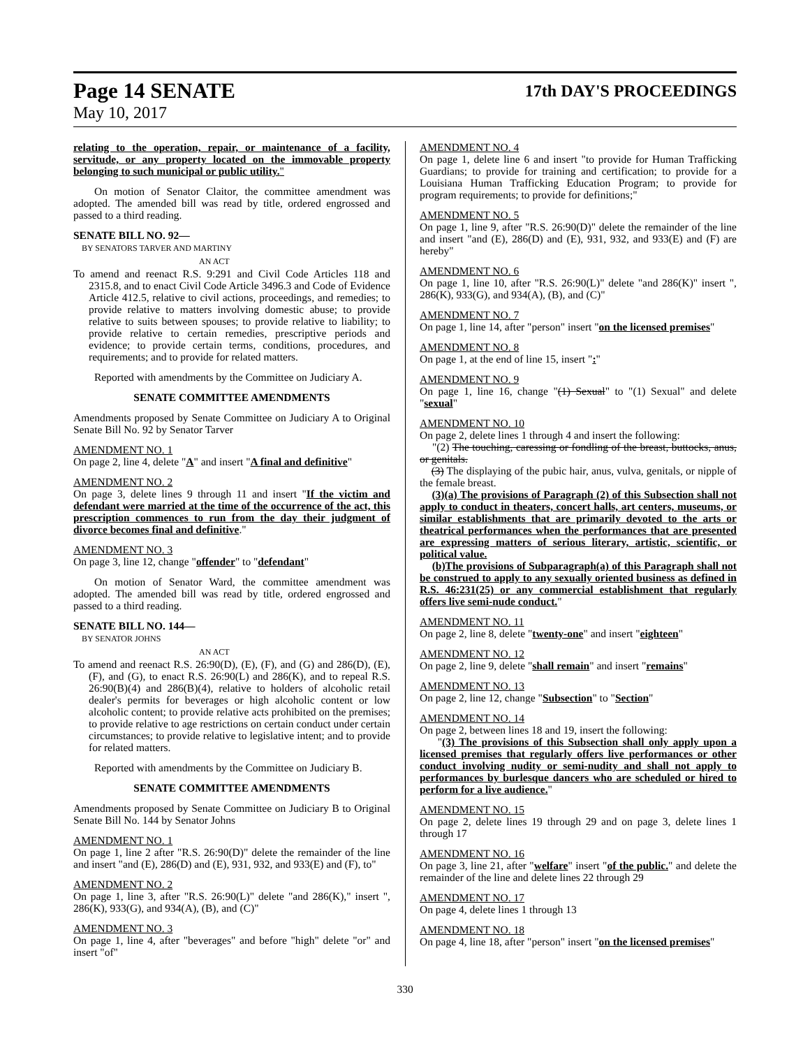Page 14 SENATE
17th DAY'S PROCEEDINGS
May 10, 2017
relating to the operation, repair, or maintenance of a facility, servitude, or any property located on the immovable property belonging to such municipal or public utility."
On motion of Senator Claitor, the committee amendment was adopted. The amended bill was read by title, ordered engrossed and passed to a third reading.
SENATE BILL NO. 92—
BY SENATORS TARVER AND MARTINY
AN ACT
To amend and reenact R.S. 9:291 and Civil Code Articles 118 and 2315.8, and to enact Civil Code Article 3496.3 and Code of Evidence Article 412.5, relative to civil actions, proceedings, and remedies; to provide relative to matters involving domestic abuse; to provide relative to suits between spouses; to provide relative to liability; to provide relative to certain remedies, prescriptive periods and evidence; to provide certain terms, conditions, procedures, and requirements; and to provide for related matters.
Reported with amendments by the Committee on Judiciary A.
SENATE COMMITTEE AMENDMENTS
Amendments proposed by Senate Committee on Judiciary A to Original Senate Bill No. 92 by Senator Tarver
AMENDMENT NO. 1
On page 2, line 4, delete "A" and insert "A final and definitive"
AMENDMENT NO. 2
On page 3, delete lines 9 through 11 and insert "If the victim and defendant were married at the time of the occurrence of the act, this prescription commences to run from the day their judgment of divorce becomes final and definitive."
AMENDMENT NO. 3
On page 3, line 12, change "offender" to "defendant"
On motion of Senator Ward, the committee amendment was adopted. The amended bill was read by title, ordered engrossed and passed to a third reading.
SENATE BILL NO. 144—
BY SENATOR JOHNS
AN ACT
To amend and reenact R.S. 26:90(D), (E), (F), and (G) and 286(D), (E), (F), and (G), to enact R.S. 26:90(L) and 286(K), and to repeal R.S. 26:90(B)(4) and 286(B)(4), relative to holders of alcoholic retail dealer's permits for beverages or high alcoholic content or low alcoholic content; to provide relative acts prohibited on the premises; to provide relative to age restrictions on certain conduct under certain circumstances; to provide relative to legislative intent; and to provide for related matters.
Reported with amendments by the Committee on Judiciary B.
SENATE COMMITTEE AMENDMENTS
Amendments proposed by Senate Committee on Judiciary B to Original Senate Bill No. 144 by Senator Johns
AMENDMENT NO. 1
On page 1, line 2 after "R.S. 26:90(D)" delete the remainder of the line and insert "and (E), 286(D) and (E), 931, 932, and 933(E) and (F), to"
AMENDMENT NO. 2
On page 1, line 3, after "R.S. 26:90(L)" delete "and 286(K)," insert ", 286(K), 933(G), and 934(A), (B), and (C)"
AMENDMENT NO. 3
On page 1, line 4, after "beverages" and before "high" delete "or" and insert "of"
AMENDMENT NO. 4
On page 1, delete line 6 and insert "to provide for Human Trafficking Guardians; to provide for training and certification; to provide for a Louisiana Human Trafficking Education Program; to provide for program requirements; to provide for definitions;"
AMENDMENT NO. 5
On page 1, line 9, after "R.S. 26:90(D)" delete the remainder of the line and insert "and (E), 286(D) and (E), 931, 932, and 933(E) and (F) are hereby"
AMENDMENT NO. 6
On page 1, line 10, after "R.S. 26:90(L)" delete "and 286(K)" insert ", 286(K), 933(G), and 934(A), (B), and (C)"
AMENDMENT NO. 7
On page 1, line 14, after "person" insert "on the licensed premises"
AMENDMENT NO. 8
On page 1, at the end of line 15, insert ":"
AMENDMENT NO. 9
On page 1, line 16, change "(1) Sexual" to "(1) Sexual" and delete "sexual"
AMENDMENT NO. 10
On page 2, delete lines 1 through 4 and insert the following:
"(2) The touching, caressing or fondling of the breast, buttocks, anus, or genitals.
(3) The displaying of the pubic hair, anus, vulva, genitals, or nipple of the female breast.
(3)(a) The provisions of Paragraph (2) of this Subsection shall not apply to conduct in theaters, concert halls, art centers, museums, or similar establishments that are primarily devoted to the arts or theatrical performances when the performances that are presented are expressing matters of serious literary, artistic, scientific, or political value.
(b)The provisions of Subparagraph(a) of this Paragraph shall not be construed to apply to any sexually oriented business as defined in R.S. 46:231(25) or any commercial establishment that regularly offers live semi-nude conduct."
AMENDMENT NO. 11
On page 2, line 8, delete "twenty-one" and insert "eighteen"
AMENDMENT NO. 12
On page 2, line 9, delete "shall remain" and insert "remains"
AMENDMENT NO. 13
On page 2, line 12, change "Subsection" to "Section"
AMENDMENT NO. 14
On page 2, between lines 18 and 19, insert the following:
"(3) The provisions of this Subsection shall only apply upon a licensed premises that regularly offers live performances or other conduct involving nudity or semi-nudity and shall not apply to performances by burlesque dancers who are scheduled or hired to perform for a live audience."
AMENDMENT NO. 15
On page 2, delete lines 19 through 29 and on page 3, delete lines 1 through 17
AMENDMENT NO. 16
On page 3, line 21, after "welfare" insert "of the public." and delete the remainder of the line and delete lines 22 through 29
AMENDMENT NO. 17
On page 4, delete lines 1 through 13
AMENDMENT NO. 18
On page 4, line 18, after "person" insert "on the licensed premises"
330